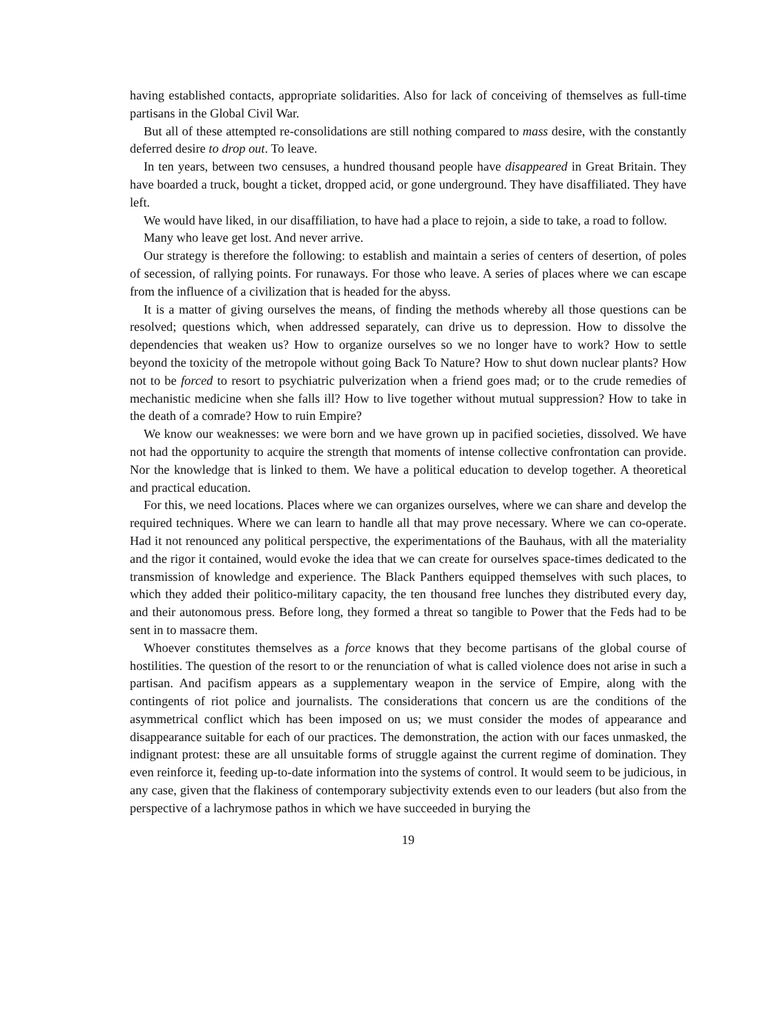having established contacts, appropriate solidarities. Also for lack of conceiving of themselves as full-time partisans in the Global Civil War.
But all of these attempted re-consolidations are still nothing compared to mass desire, with the constantly deferred desire to drop out. To leave.
In ten years, between two censuses, a hundred thousand people have disappeared in Great Britain. They have boarded a truck, bought a ticket, dropped acid, or gone underground. They have disaffiliated. They have left.
We would have liked, in our disaffiliation, to have had a place to rejoin, a side to take, a road to follow.
Many who leave get lost. And never arrive.
Our strategy is therefore the following: to establish and maintain a series of centers of desertion, of poles of secession, of rallying points. For runaways. For those who leave. A series of places where we can escape from the influence of a civilization that is headed for the abyss.
It is a matter of giving ourselves the means, of finding the methods whereby all those questions can be resolved; questions which, when addressed separately, can drive us to depression. How to dissolve the dependencies that weaken us? How to organize ourselves so we no longer have to work? How to settle beyond the toxicity of the metropole without going Back To Nature? How to shut down nuclear plants? How not to be forced to resort to psychiatric pulverization when a friend goes mad; or to the crude remedies of mechanistic medicine when she falls ill? How to live together without mutual suppression? How to take in the death of a comrade? How to ruin Empire?
We know our weaknesses: we were born and we have grown up in pacified societies, dissolved. We have not had the opportunity to acquire the strength that moments of intense collective confrontation can provide. Nor the knowledge that is linked to them. We have a political education to develop together. A theoretical and practical education.
For this, we need locations. Places where we can organizes ourselves, where we can share and develop the required techniques. Where we can learn to handle all that may prove necessary. Where we can co-operate. Had it not renounced any political perspective, the experimentations of the Bauhaus, with all the materiality and the rigor it contained, would evoke the idea that we can create for ourselves space-times dedicated to the transmission of knowledge and experience. The Black Panthers equipped themselves with such places, to which they added their politico-military capacity, the ten thousand free lunches they distributed every day, and their autonomous press. Before long, they formed a threat so tangible to Power that the Feds had to be sent in to massacre them.
Whoever constitutes themselves as a force knows that they become partisans of the global course of hostilities. The question of the resort to or the renunciation of what is called violence does not arise in such a partisan. And pacifism appears as a supplementary weapon in the service of Empire, along with the contingents of riot police and journalists. The considerations that concern us are the conditions of the asymmetrical conflict which has been imposed on us; we must consider the modes of appearance and disappearance suitable for each of our practices. The demonstration, the action with our faces unmasked, the indignant protest: these are all unsuitable forms of struggle against the current regime of domination. They even reinforce it, feeding up-to-date information into the systems of control. It would seem to be judicious, in any case, given that the flakiness of contemporary subjectivity extends even to our leaders (but also from the perspective of a lachrymose pathos in which we have succeeded in burying the
19